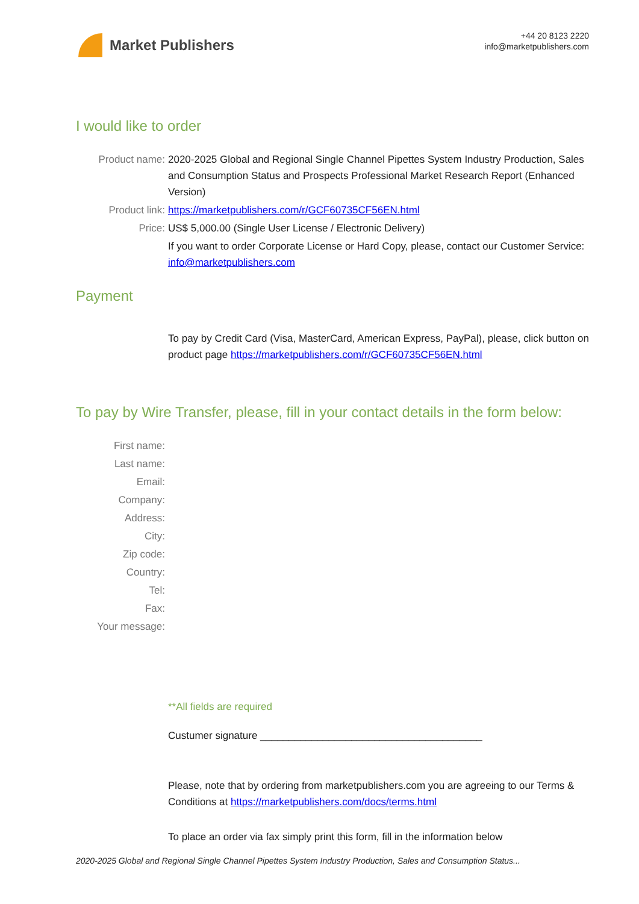Market Publishers
+44 20 8123 2220
info@marketpublishers.com
I would like to order
Product name: 2020-2025 Global and Regional Single Channel Pipettes System Industry Production, Sales and Consumption Status and Prospects Professional Market Research Report (Enhanced Version)
Product link: https://marketpublishers.com/r/GCF60735CF56EN.html
Price: US$ 5,000.00 (Single User License / Electronic Delivery)
If you want to order Corporate License or Hard Copy, please, contact our Customer Service:
info@marketpublishers.com
Payment
To pay by Credit Card (Visa, MasterCard, American Express, PayPal), please, click button on product page https://marketpublishers.com/r/GCF60735CF56EN.html
To pay by Wire Transfer, please, fill in your contact details in the form below:
First name:
Last name:
Email:
Company:
Address:
City:
Zip code:
Country:
Tel:
Fax:
Your message:
**All fields are required
Custumer signature _______________________________________
Please, note that by ordering from marketpublishers.com you are agreeing to our Terms & Conditions at https://marketpublishers.com/docs/terms.html
To place an order via fax simply print this form, fill in the information below
2020-2025 Global and Regional Single Channel Pipettes System Industry Production, Sales and Consumption Status...